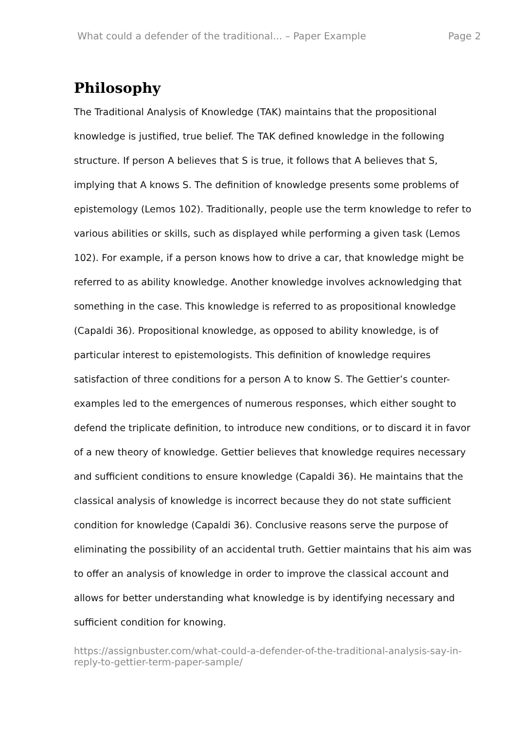What could a defender of the traditional... – Paper Example Page 2
Philosophy
The Traditional Analysis of Knowledge (TAK) maintains that the propositional knowledge is justified, true belief. The TAK defined knowledge in the following structure. If person A believes that S is true, it follows that A believes that S, implying that A knows S. The definition of knowledge presents some problems of epistemology (Lemos 102). Traditionally, people use the term knowledge to refer to various abilities or skills, such as displayed while performing a given task (Lemos 102). For example, if a person knows how to drive a car, that knowledge might be referred to as ability knowledge. Another knowledge involves acknowledging that something in the case. This knowledge is referred to as propositional knowledge (Capaldi 36). Propositional knowledge, as opposed to ability knowledge, is of particular interest to epistemologists. This definition of knowledge requires satisfaction of three conditions for a person A to know S. The Gettier’s counter-examples led to the emergences of numerous responses, which either sought to defend the triplicate definition, to introduce new conditions, or to discard it in favor of a new theory of knowledge. Gettier believes that knowledge requires necessary and sufficient conditions to ensure knowledge (Capaldi 36). He maintains that the classical analysis of knowledge is incorrect because they do not state sufficient condition for knowledge (Capaldi 36). Conclusive reasons serve the purpose of eliminating the possibility of an accidental truth. Gettier maintains that his aim was to offer an analysis of knowledge in order to improve the classical account and allows for better understanding what knowledge is by identifying necessary and sufficient condition for knowing.
https://assignbuster.com/what-could-a-defender-of-the-traditional-analysis-say-in-reply-to-gettier-term-paper-sample/